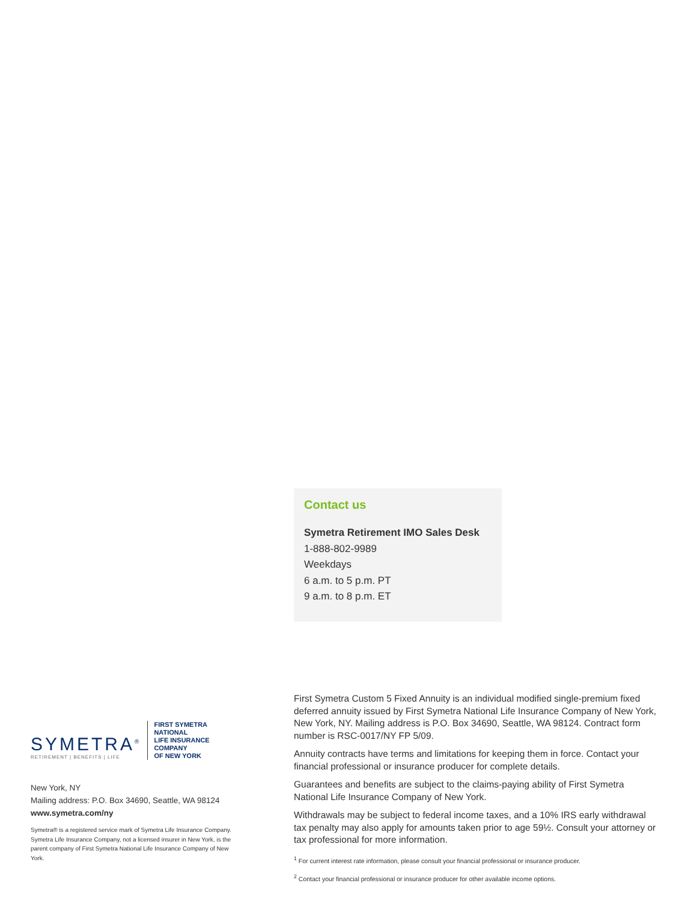Contact us
Symetra Retirement IMO Sales Desk
1-888-802-9989
Weekdays
6 a.m. to 5 p.m. PT
9 a.m. to 8 p.m. ET
SYMETRA<sup>®</sup>
RETIREMENT | BENEFITS | LIFE
FIRST SYMETRA NATIONAL
LIFE INSURANCE COMPANY
OF NEW YORK
New York, NY
Mailing address: P.O. Box 34690, Seattle, WA 98124
www.symetra.com/ny
Symetra® is a registered service mark of Symetra Life Insurance Company. Symetra Life Insurance Company, not a licensed insurer in New York, is the parent company of First Symetra National Life Insurance Company of New York.
First Symetra Custom 5 Fixed Annuity is an individual modified single-premium fixed deferred annuity issued by First Symetra National Life Insurance Company of New York, New York, NY. Mailing address is P.O. Box 34690, Seattle, WA 98124. Contract form number is RSC-0017/NY FP 5/09.
Annuity contracts have terms and limitations for keeping them in force. Contact your financial professional or insurance producer for complete details.
Guarantees and benefits are subject to the claims-paying ability of First Symetra National Life Insurance Company of New York.
Withdrawals may be subject to federal income taxes, and a 10% IRS early withdrawal tax penalty may also apply for amounts taken prior to age 59½. Consult your attorney or tax professional for more information.
<sup>1</sup> For current interest rate information, please consult your financial professional or insurance producer.
<sup>2</sup> Contact your financial professional or insurance producer for other available income options.